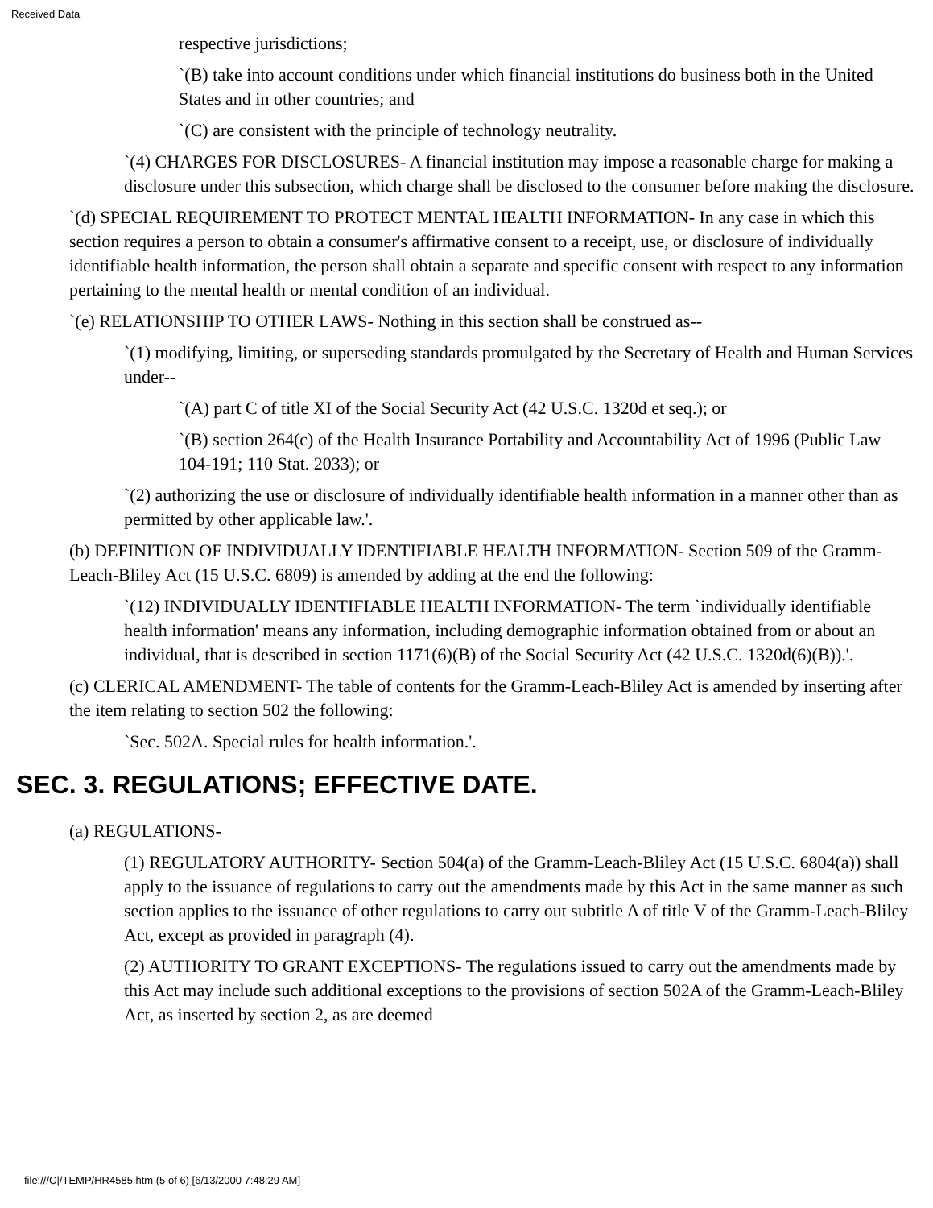Received Data
respective jurisdictions;
`(B) take into account conditions under which financial institutions do business both in the United States and in other countries; and
`(C) are consistent with the principle of technology neutrality.
`(4) CHARGES FOR DISCLOSURES- A financial institution may impose a reasonable charge for making a disclosure under this subsection, which charge shall be disclosed to the consumer before making the disclosure.
`(d) SPECIAL REQUIREMENT TO PROTECT MENTAL HEALTH INFORMATION- In any case in which this section requires a person to obtain a consumer's affirmative consent to a receipt, use, or disclosure of individually identifiable health information, the person shall obtain a separate and specific consent with respect to any information pertaining to the mental health or mental condition of an individual.
`(e) RELATIONSHIP TO OTHER LAWS- Nothing in this section shall be construed as--
`(1) modifying, limiting, or superseding standards promulgated by the Secretary of Health and Human Services under--
`(A) part C of title XI of the Social Security Act (42 U.S.C. 1320d et seq.); or
`(B) section 264(c) of the Health Insurance Portability and Accountability Act of 1996 (Public Law 104-191; 110 Stat. 2033); or
`(2) authorizing the use or disclosure of individually identifiable health information in a manner other than as permitted by other applicable law.'.
(b) DEFINITION OF INDIVIDUALLY IDENTIFIABLE HEALTH INFORMATION- Section 509 of the Gramm-Leach-Bliley Act (15 U.S.C. 6809) is amended by adding at the end the following:
`(12) INDIVIDUALLY IDENTIFIABLE HEALTH INFORMATION- The term `individually identifiable health information' means any information, including demographic information obtained from or about an individual, that is described in section 1171(6)(B) of the Social Security Act (42 U.S.C. 1320d(6)(B)).'.
(c) CLERICAL AMENDMENT- The table of contents for the Gramm-Leach-Bliley Act is amended by inserting after the item relating to section 502 the following:
`Sec. 502A. Special rules for health information.'.
SEC. 3. REGULATIONS; EFFECTIVE DATE.
(a) REGULATIONS-
(1) REGULATORY AUTHORITY- Section 504(a) of the Gramm-Leach-Bliley Act (15 U.S.C. 6804(a)) shall apply to the issuance of regulations to carry out the amendments made by this Act in the same manner as such section applies to the issuance of other regulations to carry out subtitle A of title V of the Gramm-Leach-Bliley Act, except as provided in paragraph (4).
(2) AUTHORITY TO GRANT EXCEPTIONS- The regulations issued to carry out the amendments made by this Act may include such additional exceptions to the provisions of section 502A of the Gramm-Leach-Bliley Act, as inserted by section 2, as are deemed
file:///C|/TEMP/HR4585.htm (5 of 6) [6/13/2000 7:48:29 AM]